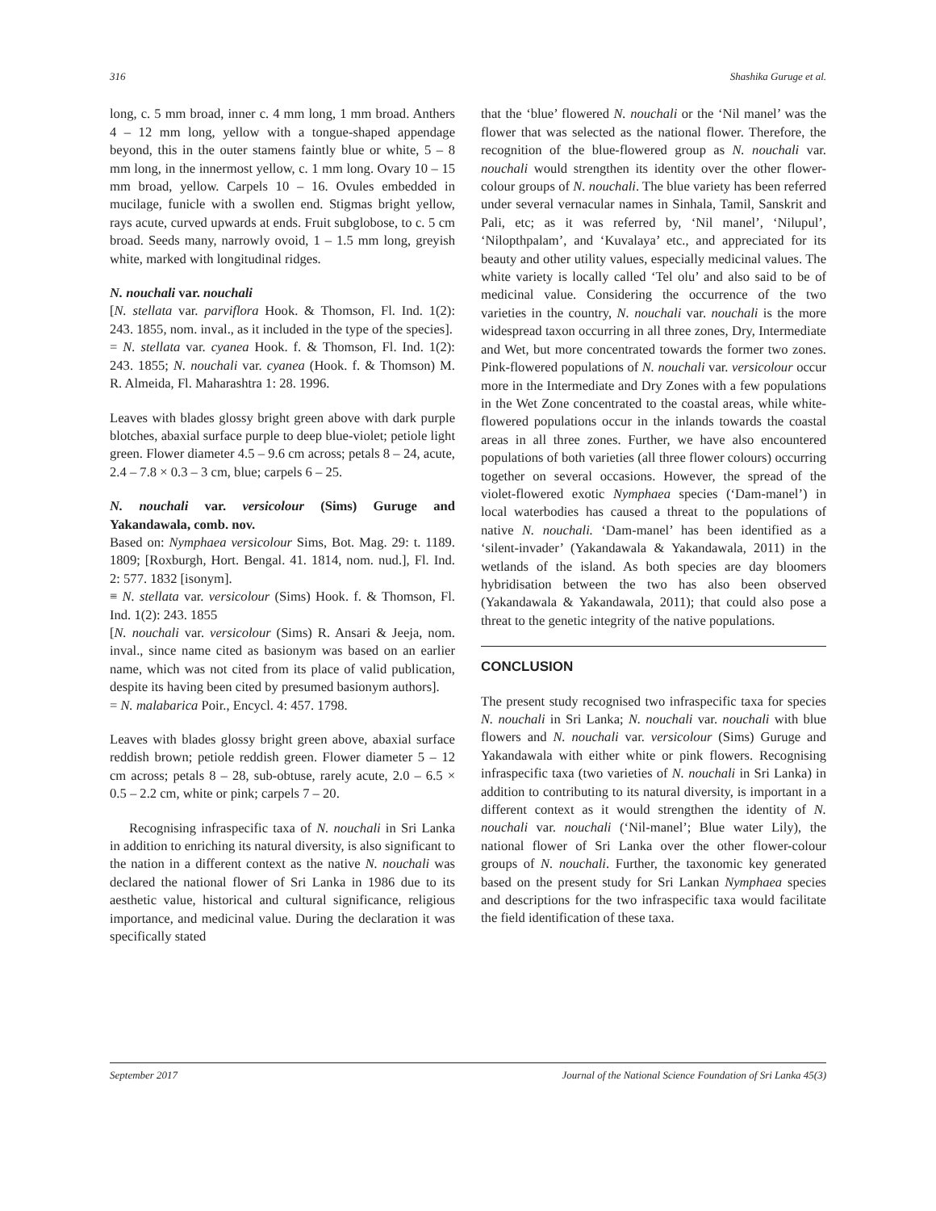316 Shashika Guruge et al.
long, c. 5 mm broad, inner c. 4 mm long, 1 mm broad. Anthers 4 – 12 mm long, yellow with a tongue-shaped appendage beyond, this in the outer stamens faintly blue or white, 5 – 8 mm long, in the innermost yellow, c. 1 mm long. Ovary 10 – 15 mm broad, yellow. Carpels 10 – 16. Ovules embedded in mucilage, funicle with a swollen end. Stigmas bright yellow, rays acute, curved upwards at ends. Fruit subglobose, to c. 5 cm broad. Seeds many, narrowly ovoid, 1 – 1.5 mm long, greyish white, marked with longitudinal ridges.
N. nouchali var. nouchali
[N. stellata var. parviflora Hook. & Thomson, Fl. Ind. 1(2): 243. 1855, nom. inval., as it included in the type of the species].
= N. stellata var. cyanea Hook. f. & Thomson, Fl. Ind. 1(2): 243. 1855; N. nouchali var. cyanea (Hook. f. & Thomson) M. R. Almeida, Fl. Maharashtra 1: 28. 1996.
Leaves with blades glossy bright green above with dark purple blotches, abaxial surface purple to deep blue-violet; petiole light green. Flower diameter 4.5 – 9.6 cm across; petals 8 – 24, acute, 2.4 – 7.8 × 0.3 – 3 cm, blue; carpels 6 – 25.
N. nouchali var. versicolour (Sims) Guruge and Yakandawala, comb. nov.
Based on: Nymphaea versicolour Sims, Bot. Mag. 29: t. 1189. 1809; [Roxburgh, Hort. Bengal. 41. 1814, nom. nud.], Fl. Ind. 2: 577. 1832 [isonym].
≡ N. stellata var. versicolour (Sims) Hook. f. & Thomson, Fl. Ind. 1(2): 243. 1855
[N. nouchali var. versicolour (Sims) R. Ansari & Jeeja, nom. inval., since name cited as basionym was based on an earlier name, which was not cited from its place of valid publication, despite its having been cited by presumed basionym authors].
= N. malabarica Poir., Encycl. 4: 457. 1798.
Leaves with blades glossy bright green above, abaxial surface reddish brown; petiole reddish green. Flower diameter 5 – 12 cm across; petals 8 – 28, sub-obtuse, rarely acute, 2.0 – 6.5 × 0.5 – 2.2 cm, white or pink; carpels 7 – 20.
Recognising infraspecific taxa of N. nouchali in Sri Lanka in addition to enriching its natural diversity, is also significant to the nation in a different context as the native N. nouchali was declared the national flower of Sri Lanka in 1986 due to its aesthetic value, historical and cultural significance, religious importance, and medicinal value. During the declaration it was specifically stated
that the ‘blue’ flowered N. nouchali or the ‘Nil manel’ was the flower that was selected as the national flower. Therefore, the recognition of the blue-flowered group as N. nouchali var. nouchali would strengthen its identity over the other flower-colour groups of N. nouchali. The blue variety has been referred under several vernacular names in Sinhala, Tamil, Sanskrit and Pali, etc; as it was referred by, ‘Nil manel’, ‘Nilupul’, ‘Nilopthpalam’, and ‘Kuvalaya’ etc., and appreciated for its beauty and other utility values, especially medicinal values. The white variety is locally called ‘Tel olu’ and also said to be of medicinal value. Considering the occurrence of the two varieties in the country, N. nouchali var. nouchali is the more widespread taxon occurring in all three zones, Dry, Intermediate and Wet, but more concentrated towards the former two zones. Pink-flowered populations of N. nouchali var. versicolour occur more in the Intermediate and Dry Zones with a few populations in the Wet Zone concentrated to the coastal areas, while white-flowered populations occur in the inlands towards the coastal areas in all three zones. Further, we have also encountered populations of both varieties (all three flower colours) occurring together on several occasions. However, the spread of the violet-flowered exotic Nymphaea species (‘Dam-manel’) in local waterbodies has caused a threat to the populations of native N. nouchali. ‘Dam-manel’ has been identified as a ‘silent-invader’ (Yakandawala & Yakandawala, 2011) in the wetlands of the island. As both species are day bloomers hybridisation between the two has also been observed (Yakandawala & Yakandawala, 2011); that could also pose a threat to the genetic integrity of the native populations.
CONCLUSION
The present study recognised two infraspecific taxa for species N. nouchali in Sri Lanka; N. nouchali var. nouchali with blue flowers and N. nouchali var. versicolour (Sims) Guruge and Yakandawala with either white or pink flowers. Recognising infraspecific taxa (two varieties of N. nouchali in Sri Lanka) in addition to contributing to its natural diversity, is important in a different context as it would strengthen the identity of N. nouchali var. nouchali (‘Nil-manel’; Blue water Lily), the national flower of Sri Lanka over the other flower-colour groups of N. nouchali. Further, the taxonomic key generated based on the present study for Sri Lankan Nymphaea species and descriptions for the two infraspecific taxa would facilitate the field identification of these taxa.
September 2017 Journal of the National Science Foundation of Sri Lanka 45(3)